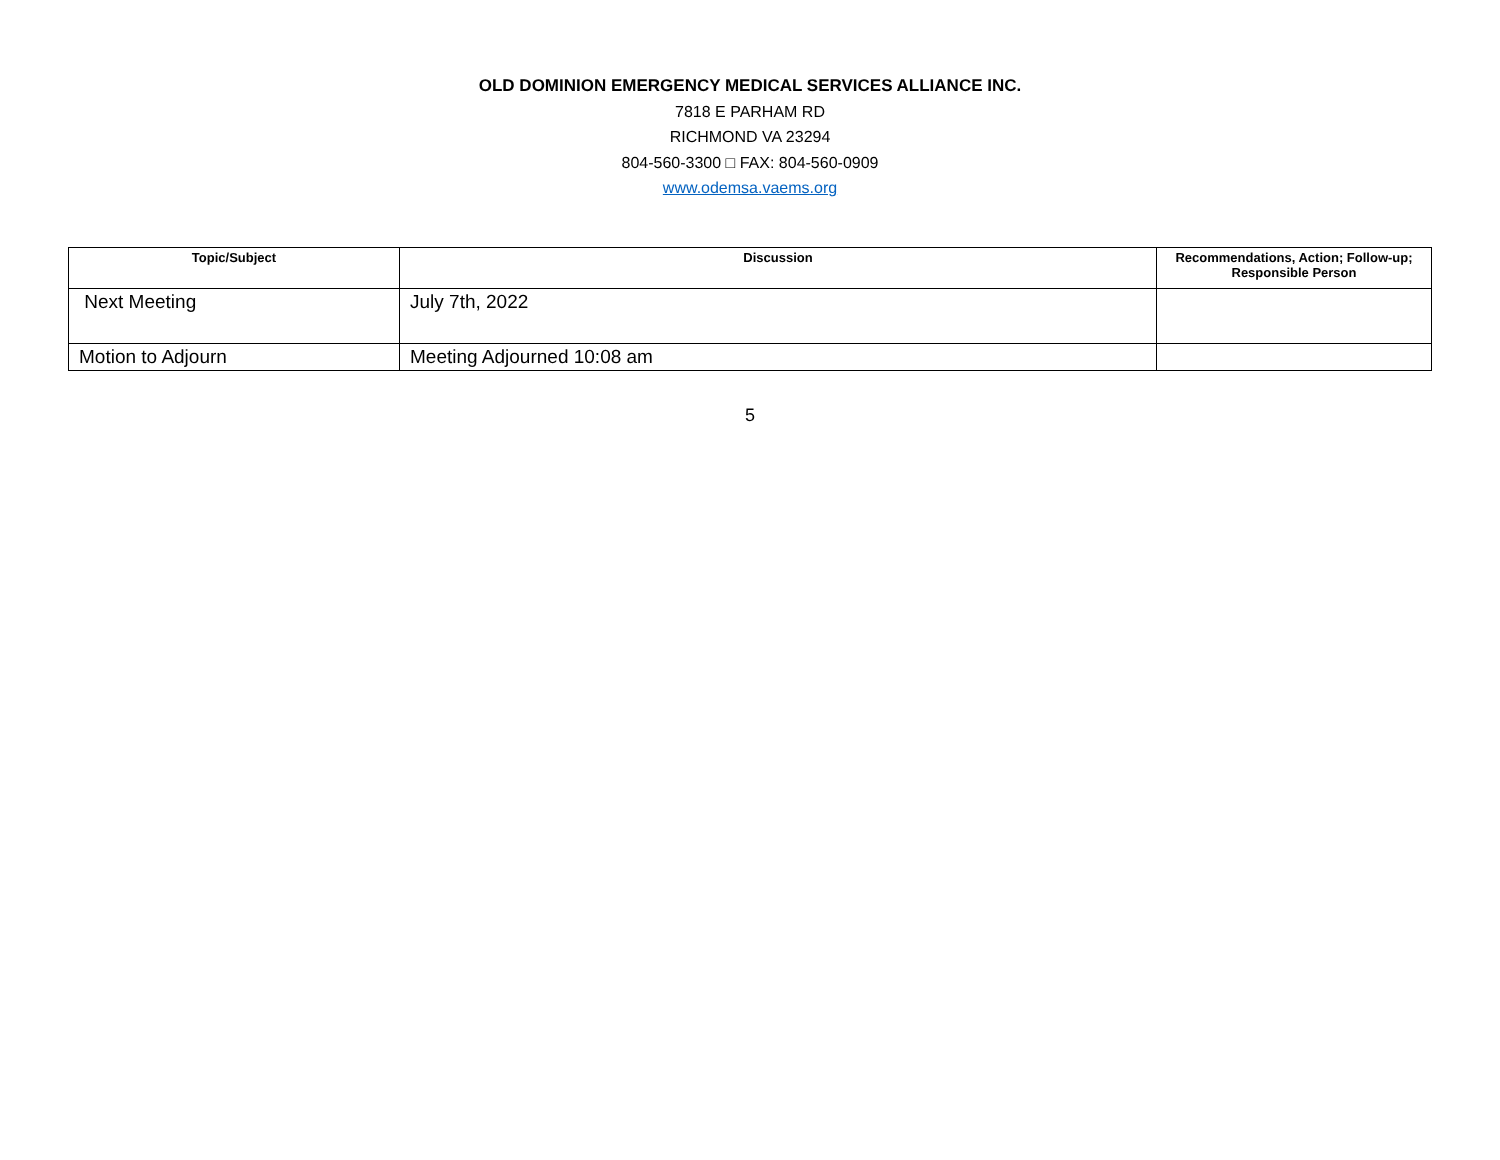OLD DOMINION EMERGENCY MEDICAL SERVICES ALLIANCE INC.
7818 E PARHAM RD
RICHMOND VA 23294
804-560-3300 □ FAX: 804-560-0909
www.odemsa.vaems.org
| Topic/Subject | Discussion | Recommendations, Action; Follow-up; Responsible Person |
| --- | --- | --- |
| Next Meeting | July 7th, 2022 | |
| Motion to Adjourn | Meeting Adjourned 10:08 am | |
5